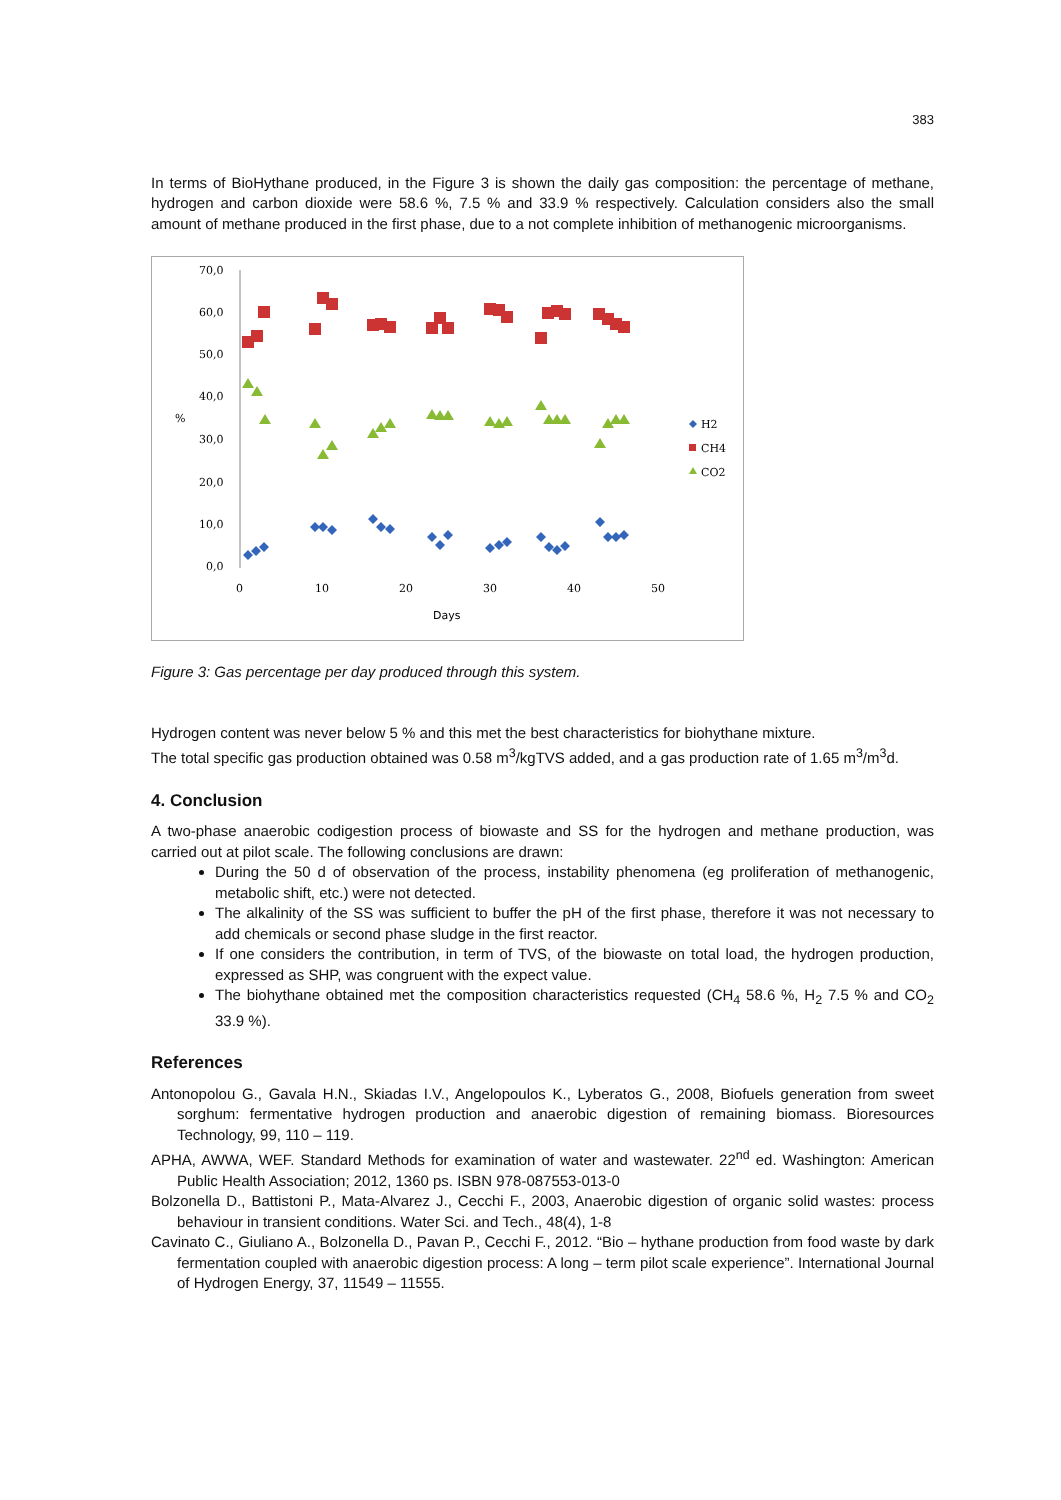383
In terms of BioHythane produced, in the Figure 3 is shown the daily gas composition: the percentage of methane, hydrogen and carbon dioxide were 58.6 %, 7.5 % and 33.9 % respectively. Calculation considers also the small amount of methane produced in the first phase, due to a not complete inhibition of methanogenic microorganisms.
70,0
60,0
50,0
40,0
30,0
20,0
10,0
0,0
%
0
10
20
30
40
50
Days
H2
CH4
CO2
Figure 3: Gas percentage per day produced through this system.
Hydrogen content was never below 5 % and this met the best characteristics for biohythane mixture.
The total specific gas production obtained was 0.58 m<sup>3</sup>/kgTVS added, and a gas production rate of 1.65 m<sup>3</sup>/m<sup>3</sup>d.
4. Conclusion
A two-phase anaerobic codigestion process of biowaste and SS for the hydrogen and methane production, was carried out at pilot scale. The following conclusions are drawn:
During the 50 d of observation of the process, instability phenomena (eg proliferation of methanogenic, metabolic shift, etc.) were not detected.
The alkalinity of the SS was sufficient to buffer the pH of the first phase, therefore it was not necessary to add chemicals or second phase sludge in the first reactor.
If one considers the contribution, in term of TVS, of the biowaste on total load, the hydrogen production, expressed as SHP, was congruent with the expect value.
The biohythane obtained met the composition characteristics requested (CH<sub>4</sub> 58.6 %, H<sub>2</sub> 7.5 % and CO<sub>2</sub> 33.9 %).
References
Antonopolou G., Gavala H.N., Skiadas I.V., Angelopoulos K., Lyberatos G., 2008, Biofuels generation from sweet sorghum: fermentative hydrogen production and anaerobic digestion of remaining biomass. Bioresources Technology, 99, 110 – 119.
APHA, AWWA, WEF. Standard Methods for examination of water and wastewater. 22<sup>nd</sup> ed. Washington: American Public Health Association; 2012, 1360 ps. ISBN 978-087553-013-0
Bolzonella D., Battistoni P., Mata-Alvarez J., Cecchi F., 2003, Anaerobic digestion of organic solid wastes: process behaviour in transient conditions. Water Sci. and Tech., 48(4), 1-8
Cavinato C., Giuliano A., Bolzonella D., Pavan P., Cecchi F., 2012. “Bio – hythane production from food waste by dark fermentation coupled with anaerobic digestion process: A long – term pilot scale experience”. International Journal of Hydrogen Energy, 37, 11549 – 11555.